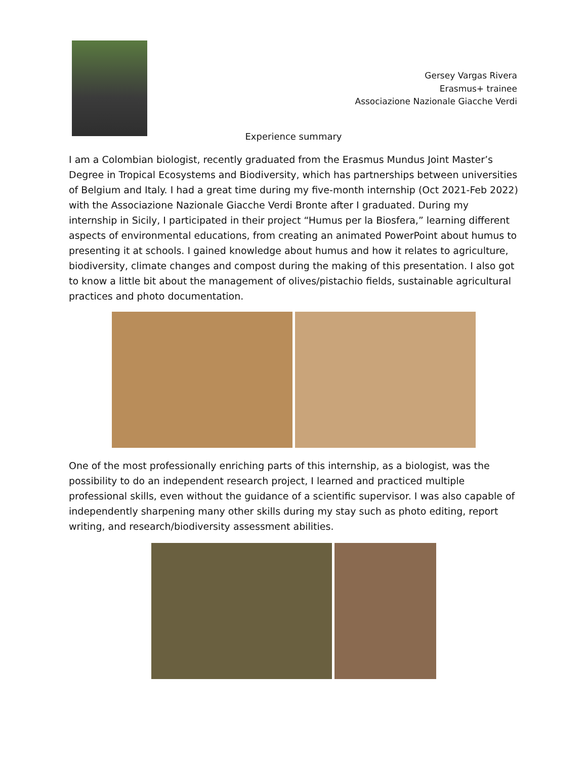Gersey Vargas Rivera
Erasmus+ trainee
Associazione Nazionale Giacche Verdi
Experience summary
I am a Colombian biologist, recently graduated from the Erasmus Mundus Joint Master’s Degree in Tropical Ecosystems and Biodiversity, which has partnerships between universities of Belgium and Italy. I had a great time during my five-month internship (Oct 2021-Feb 2022) with the Associazione Nazionale Giacche Verdi Bronte after I graduated. During my internship in Sicily, I participated in their project “Humus per la Biosfera,” learning different aspects of environmental educations, from creating an animated PowerPoint about humus to presenting it at schools. I gained knowledge about humus and how it relates to agriculture, biodiversity, climate changes and compost during the making of this presentation. I also got to know a little bit about the management of olives/pistachio fields, sustainable agricultural practices and photo documentation.
One of the most professionally enriching parts of this internship, as a biologist, was the possibility to do an independent research project, I learned and practiced multiple professional skills, even without the guidance of a scientific supervisor. I was also capable of independently sharpening many other skills during my stay such as photo editing, report writing, and research/biodiversity assessment abilities.